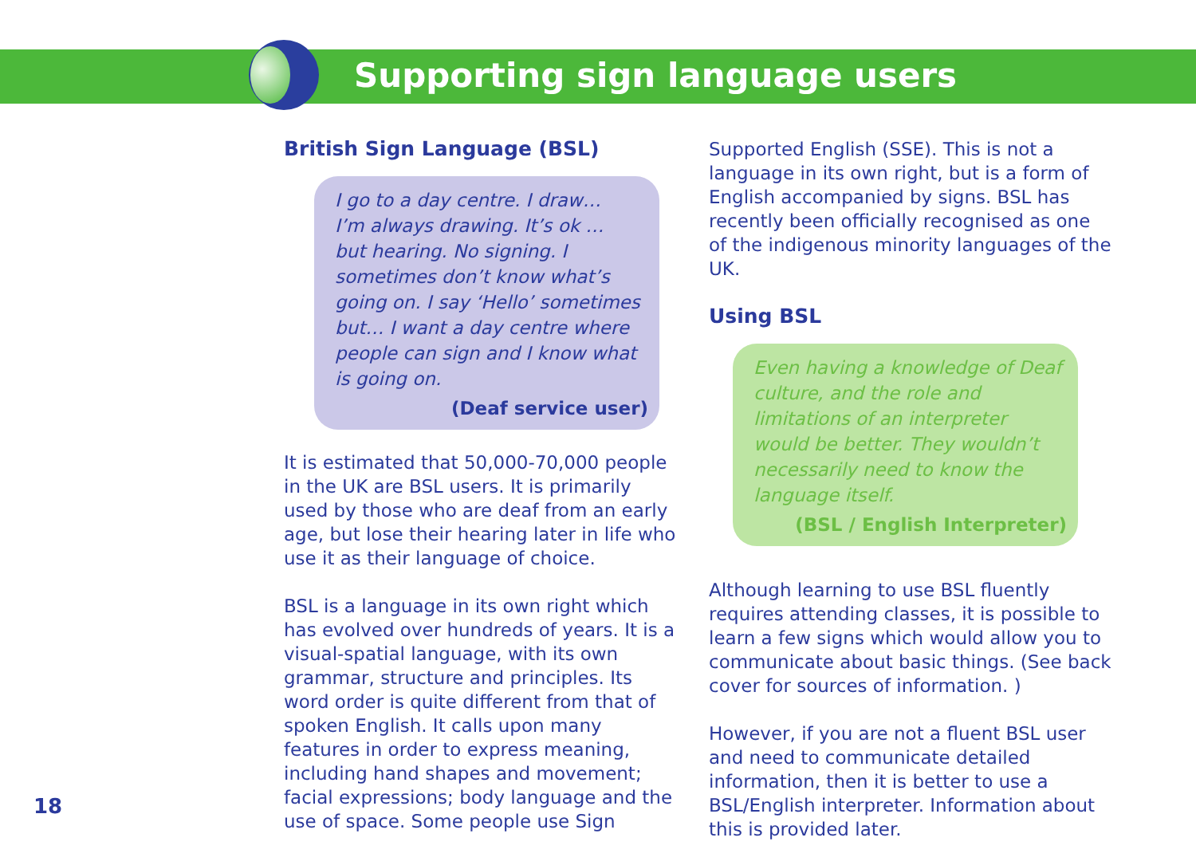Supporting sign language users
British Sign Language (BSL)
I go to a day centre. I draw…
I’m always drawing. It’s ok …
but hearing. No signing. I sometimes don’t know what’s going on. I say ‘Hello’ sometimes but… I want a day centre where people can sign and I know what is going on.
(Deaf service user)
It is estimated that 50,000-70,000 people in the UK are BSL users. It is primarily used by those who are deaf from an early age, but lose their hearing later in life who use it as their language of choice.
BSL is a language in its own right which has evolved over hundreds of years. It is a visual-spatial language, with its own grammar, structure and principles. Its word order is quite different from that of spoken English. It calls upon many features in order to express meaning, including hand shapes and movement; facial expressions; body language and the use of space. Some people use Sign
Supported English (SSE). This is not a language in its own right, but is a form of English accompanied by signs. BSL has recently been officially recognised as one of the indigenous minority languages of the UK.
Using BSL
Even having a knowledge of Deaf culture, and the role and limitations of an interpreter would be better. They wouldn’t necessarily need to know the language itself.
(BSL / English Interpreter)
Although learning to use BSL fluently requires attending classes, it is possible to learn a few signs which would allow you to communicate about basic things. (See back cover for sources of information. )
However, if you are not a fluent BSL user and need to communicate detailed information, then it is better to use a BSL/English interpreter. Information about this is provided later.
18